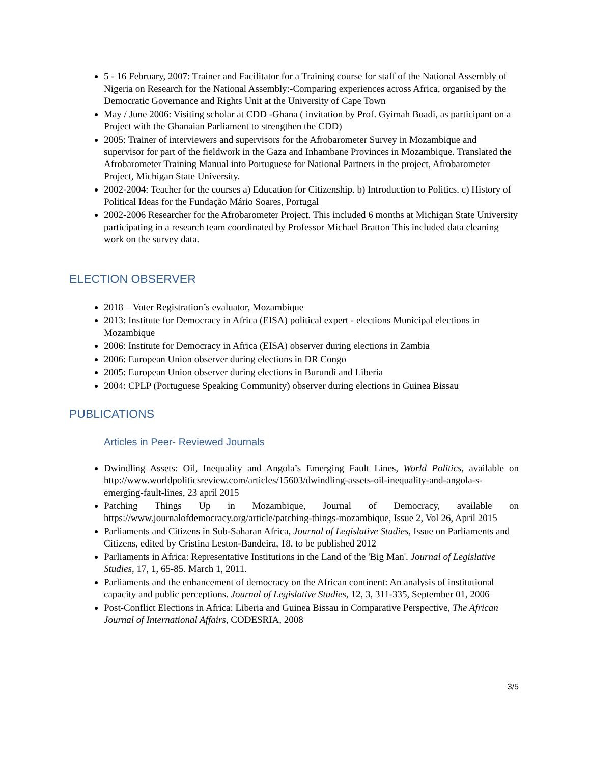5 - 16 February, 2007: Trainer and Facilitator for a Training course for staff of the National Assembly of Nigeria on Research for the National Assembly:-Comparing experiences across Africa, organised by the Democratic Governance and Rights Unit at the University of Cape Town
May / June 2006: Visiting scholar at CDD -Ghana ( invitation by Prof. Gyimah Boadi, as participant on a Project with the Ghanaian Parliament to strengthen the CDD)
2005: Trainer of interviewers and supervisors for the Afrobarometer Survey in Mozambique and supervisor for part of the fieldwork in the Gaza and Inhambane Provinces in Mozambique. Translated the Afrobarometer Training Manual into Portuguese for National Partners in the project, Afrobarometer Project, Michigan State University.
2002-2004: Teacher for the courses a) Education for Citizenship. b) Introduction to Politics. c) History of Political Ideas for the Fundação Mário Soares, Portugal
2002-2006 Researcher for the Afrobarometer Project. This included 6 months at Michigan State University participating in a research team coordinated by Professor Michael Bratton This included data cleaning work on the survey data.
ELECTION OBSERVER
2018 – Voter Registration’s evaluator, Mozambique
2013: Institute for Democracy in Africa (EISA) political expert - elections Municipal elections in Mozambique
2006: Institute for Democracy in Africa (EISA) observer during elections in Zambia
2006: European Union observer during elections in DR Congo
2005: European Union observer during elections in Burundi and Liberia
2004: CPLP (Portuguese Speaking Community) observer during elections in Guinea Bissau
PUBLICATIONS
Articles in Peer- Reviewed Journals
Dwindling Assets: Oil, Inequality and Angola’s Emerging Fault Lines, World Politics, available on http://www.worldpoliticsreview.com/articles/15603/dwindling-assets-oil-inequality-and-angola-s-emerging-fault-lines, 23 april 2015
Patching Things Up in Mozambique, Journal of Democracy, available on https://www.journalofdemocracy.org/article/patching-things-mozambique, Issue 2, Vol 26, April 2015
Parliaments and Citizens in Sub-Saharan Africa, Journal of Legislative Studies, Issue on Parliaments and Citizens, edited by Cristina Leston-Bandeira, 18. to be published 2012
Parliaments in Africa: Representative Institutions in the Land of the 'Big Man'. Journal of Legislative Studies, 17, 1, 65-85. March 1, 2011.
Parliaments and the enhancement of democracy on the African continent: An analysis of institutional capacity and public perceptions. Journal of Legislative Studies, 12, 3, 311-335, September 01, 2006
Post-Conflict Elections in Africa: Liberia and Guinea Bissau in Comparative Perspective, The African Journal of International Affairs, CODESRIA, 2008
3/5